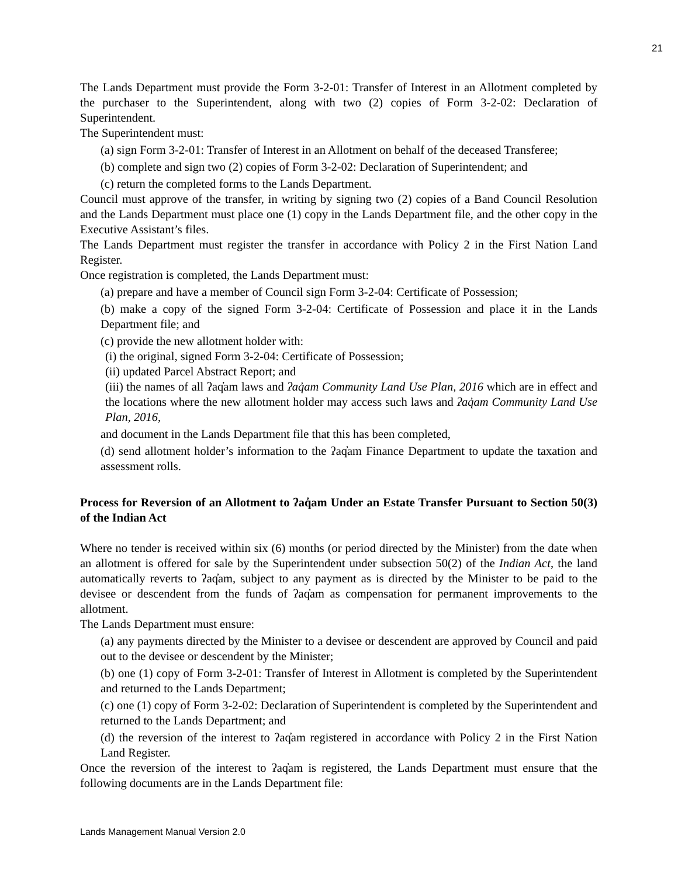21
The Lands Department must provide the Form 3-2-01: Transfer of Interest in an Allotment completed by the purchaser to the Superintendent, along with two (2) copies of Form 3-2-02: Declaration of Superintendent.
The Superintendent must:
(a) sign Form 3-2-01: Transfer of Interest in an Allotment on behalf of the deceased Transferee;
(b) complete and sign two (2) copies of Form 3-2-02: Declaration of Superintendent; and
(c) return the completed forms to the Lands Department.
Council must approve of the transfer, in writing by signing two (2) copies of a Band Council Resolution and the Lands Department must place one (1) copy in the Lands Department file, and the other copy in the Executive Assistant’s files.
The Lands Department must register the transfer in accordance with Policy 2 in the First Nation Land Register.
Once registration is completed, the Lands Department must:
(a) prepare and have a member of Council sign Form 3-2-04: Certificate of Possession;
(b) make a copy of the signed Form 3-2-04: Certificate of Possession and place it in the Lands Department file; and
(c) provide the new allotment holder with:
(i) the original, signed Form 3-2-04: Certificate of Possession;
(ii) updated Parcel Abstract Report; and
(iii) the names of all ʔaq̓am laws and ʔaq̓am Community Land Use Plan, 2016 which are in effect and the locations where the new allotment holder may access such laws and ʔaq̓am Community Land Use Plan, 2016,
and document in the Lands Department file that this has been completed,
(d) send allotment holder’s information to the ʔaq̓am Finance Department to update the taxation and assessment rolls.
Process for Reversion of an Allotment to ʔaq̓am Under an Estate Transfer Pursuant to Section 50(3) of the Indian Act
Where no tender is received within six (6) months (or period directed by the Minister) from the date when an allotment is offered for sale by the Superintendent under subsection 50(2) of the Indian Act, the land automatically reverts to ʔaq̓am, subject to any payment as is directed by the Minister to be paid to the devisee or descendent from the funds of ʔaq̓am as compensation for permanent improvements to the allotment.
The Lands Department must ensure:
(a) any payments directed by the Minister to a devisee or descendent are approved by Council and paid out to the devisee or descendent by the Minister;
(b) one (1) copy of Form 3-2-01: Transfer of Interest in Allotment is completed by the Superintendent and returned to the Lands Department;
(c) one (1) copy of Form 3-2-02: Declaration of Superintendent is completed by the Superintendent and returned to the Lands Department; and
(d) the reversion of the interest to ʔaq̓am registered in accordance with Policy 2 in the First Nation Land Register.
Once the reversion of the interest to ʔaq̓am is registered, the Lands Department must ensure that the following documents are in the Lands Department file:
Lands Management Manual Version 2.0